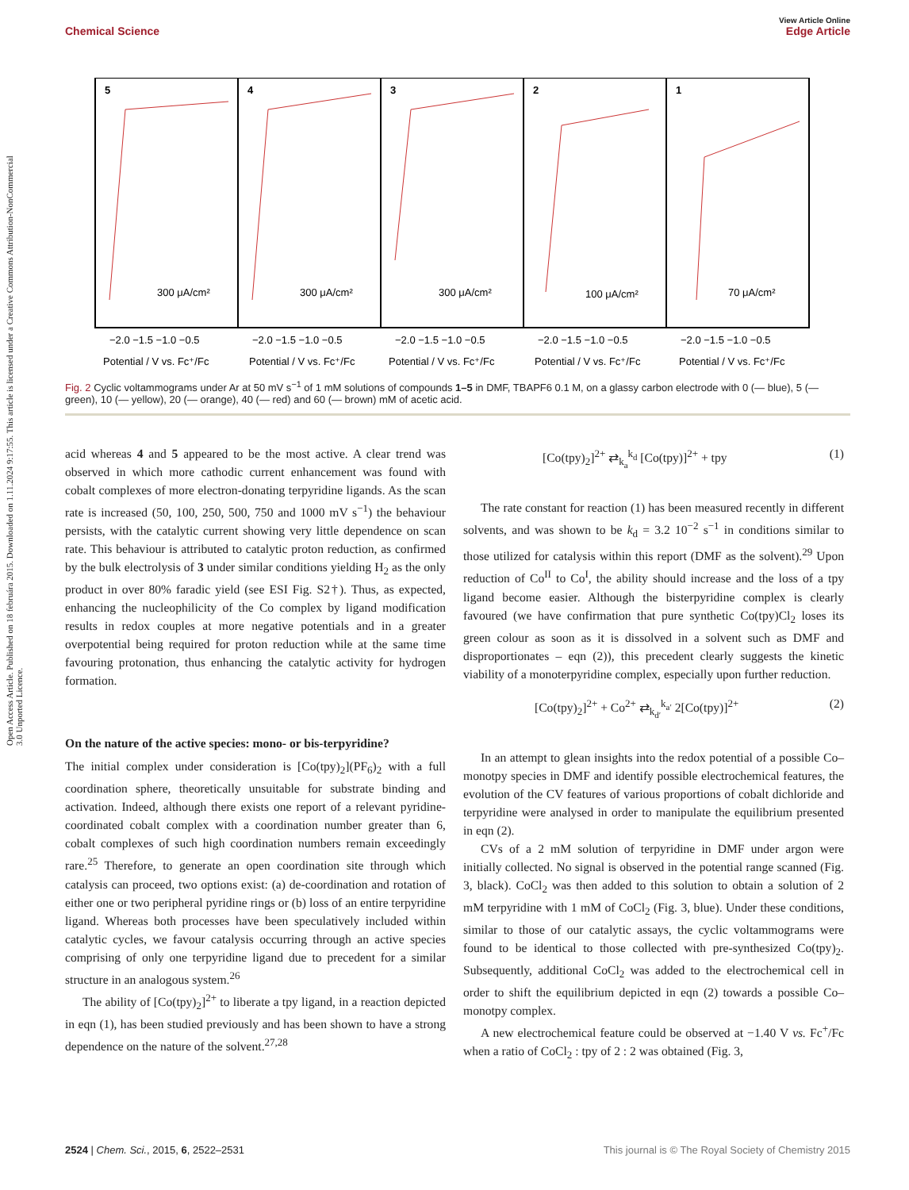View Article Online
Chemical Science Edge Article
Open Access Article. Published on 18 februára 2015. Downloaded on 1.11.2024 9:17:55. This article is licensed under a Creative Commons Attribution-NonCommercial 3.0 Unported Licence.
5
4
3
2
1
300 μA/cm²
300 μA/cm²
300 μA/cm²
100 μA/cm²
70 μA/cm²
−2.0 −1.5 −1.0 −0.5
−2.0 −1.5 −1.0 −0.5
−2.0 −1.5 −1.0 −0.5
−2.0 −1.5 −1.0 −0.5
−2.0 −1.5 −1.0 −0.5
Potential / V vs. Fc⁺/Fc
Potential / V vs. Fc⁺/Fc
Potential / V vs. Fc⁺/Fc
Potential / V vs. Fc⁺/Fc
Potential / V vs. Fc⁺/Fc
Fig. 2 Cyclic voltammograms under Ar at 50 mV s<sup>−1</sup> of 1 mM solutions of compounds 1–5 in DMF, TBAPF6 0.1 M, on a glassy carbon electrode with 0 (— blue), 5 (— green), 10 (— yellow), 20 (— orange), 40 (— red) and 60 (— brown) mM of acetic acid.
acid whereas 4 and 5 appeared to be the most active. A clear trend was observed in which more cathodic current enhancement was found with cobalt complexes of more electron-donating terpyridine ligands. As the scan rate is increased (50, 100, 250, 500, 750 and 1000 mV s<sup>−1</sup>) the behaviour persists, with the catalytic current showing very little dependence on scan rate. This behaviour is attributed to catalytic proton reduction, as confirmed by the bulk electrolysis of 3 under similar conditions yielding H<sub>2</sub> as the only product in over 80% faradic yield (see ESI Fig. S2†). Thus, as expected, enhancing the nucleophilicity of the Co complex by ligand modification results in redox couples at more negative potentials and in a greater overpotential being required for proton reduction while at the same time favouring protonation, thus enhancing the catalytic activity for hydrogen formation.
On the nature of the active species: mono- or bis-terpyridine?
The initial complex under consideration is [Co(tpy)<sub>2</sub>](PF<sub>6</sub>)<sub>2</sub> with a full coordination sphere, theoretically unsuitable for substrate binding and activation. Indeed, although there exists one report of a relevant pyridine-coordinated cobalt complex with a coordination number greater than 6, cobalt complexes of such high coordination numbers remain exceedingly rare.<sup>25</sup> Therefore, to generate an open coordination site through which catalysis can proceed, two options exist: (a) de-coordination and rotation of either one or two peripheral pyridine rings or (b) loss of an entire terpyridine ligand. Whereas both processes have been speculatively included within catalytic cycles, we favour catalysis occurring through an active species comprising of only one terpyridine ligand due to precedent for a similar structure in an analogous system.<sup>26</sup>
The ability of [Co(tpy)<sub>2</sub>]<sup>2+</sup> to liberate a tpy ligand, in a reaction depicted in eqn (1), has been studied previously and has been shown to have a strong dependence on the nature of the solvent.<sup>27,28</sup>
[Co(tpy)<sub>2</sub>]<sup>2+</sup> ⇄<sub>k<sub>a</sub></sub><sup>k<sub>d</sub></sup> [Co(tpy)]<sup>2+</sup> + tpy (1)
The rate constant for reaction (1) has been measured recently in different solvents, and was shown to be k<sub>d</sub> = 3.2 10<sup>−2</sup> s<sup>−1</sup> in conditions similar to those utilized for catalysis within this report (DMF as the solvent).<sup>29</sup> Upon reduction of Co<sup>II</sup> to Co<sup>I</sup>, the ability should increase and the loss of a tpy ligand become easier. Although the bisterpyridine complex is clearly favoured (we have confirmation that pure synthetic Co(tpy)Cl<sub>2</sub> loses its green colour as soon as it is dissolved in a solvent such as DMF and disproportionates – eqn (2)), this precedent clearly suggests the kinetic viability of a monoterpyridine complex, especially upon further reduction.
[Co(tpy)<sub>2</sub>]<sup>2+</sup> + Co<sup>2+</sup> ⇄<sub>k<sub>d′</sub></sub><sup>k<sub>a′</sub></sup> 2[Co(tpy)]<sup>2+</sup> (2)
In an attempt to glean insights into the redox potential of a possible Co–monotpy species in DMF and identify possible electrochemical features, the evolution of the CV features of various proportions of cobalt dichloride and terpyridine were analysed in order to manipulate the equilibrium presented in eqn (2).
CVs of a 2 mM solution of terpyridine in DMF under argon were initially collected. No signal is observed in the potential range scanned (Fig. 3, black). CoCl<sub>2</sub> was then added to this solution to obtain a solution of 2 mM terpyridine with 1 mM of CoCl<sub>2</sub> (Fig. 3, blue). Under these conditions, similar to those of our catalytic assays, the cyclic voltammograms were found to be identical to those collected with pre-synthesized Co(tpy)<sub>2</sub>. Subsequently, additional CoCl<sub>2</sub> was added to the electrochemical cell in order to shift the equilibrium depicted in eqn (2) towards a possible Co–monotpy complex.
A new electrochemical feature could be observed at −1.40 V vs. Fc<sup>+</sup>/Fc when a ratio of CoCl<sub>2</sub> : tpy of 2 : 2 was obtained (Fig. 3,
2524 | Chem. Sci., 2015, 6, 2522–2531 This journal is © The Royal Society of Chemistry 2015